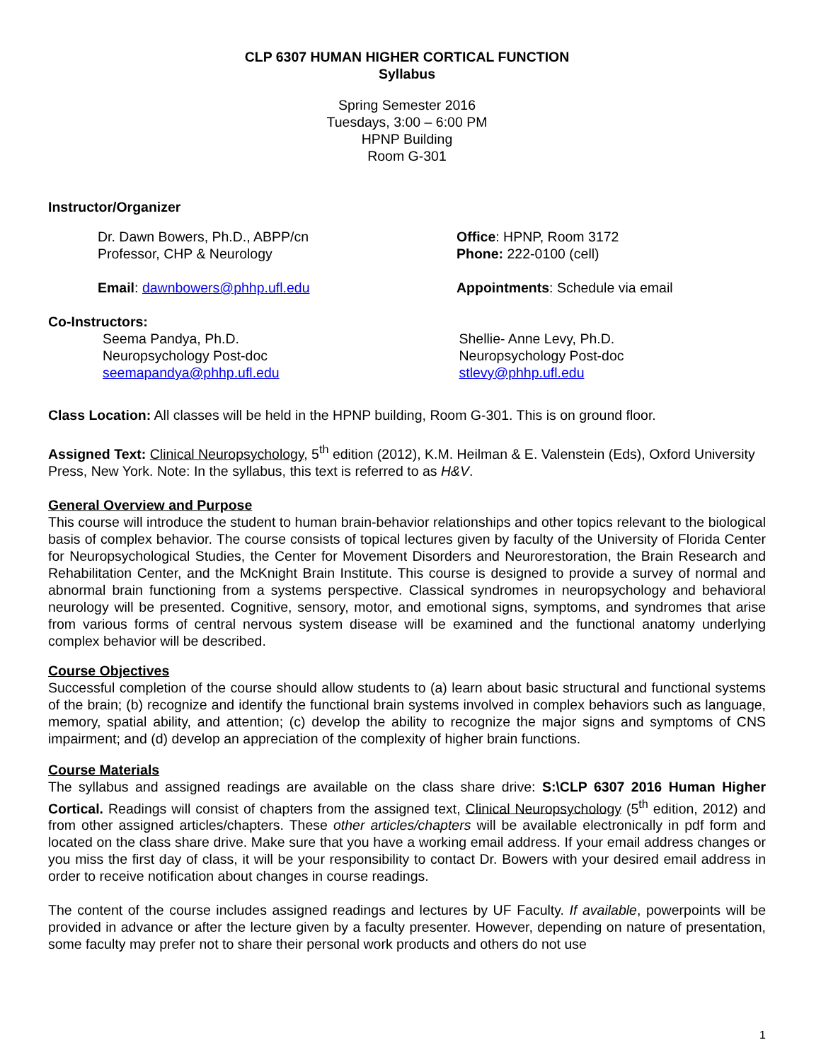CLP 6307 HUMAN HIGHER CORTICAL FUNCTION
Syllabus
Spring Semester 2016
Tuesdays, 3:00 – 6:00 PM
HPNP Building
Room G-301
Instructor/Organizer
Dr. Dawn Bowers, Ph.D., ABPP/cn
Professor, CHP & Neurology
Email: dawnbowers@phhp.ufl.edu
Office: HPNP, Room 3172
Phone: 222-0100 (cell)
Appointments: Schedule via email
Co-Instructors:
Seema Pandya, Ph.D.
Neuropsychology Post-doc
seemapandya@phhp.ufl.edu
Shellie- Anne Levy, Ph.D.
Neuropsychology Post-doc
stlevy@phhp.ufl.edu
Class Location: All classes will be held in the HPNP building, Room G-301. This is on ground floor.
Assigned Text: Clinical Neuropsychology, 5<sup>th</sup> edition (2012), K.M. Heilman & E. Valenstein (Eds), Oxford University Press, New York. Note: In the syllabus, this text is referred to as H&V.
General Overview and Purpose
This course will introduce the student to human brain-behavior relationships and other topics relevant to the biological basis of complex behavior. The course consists of topical lectures given by faculty of the University of Florida Center for Neuropsychological Studies, the Center for Movement Disorders and Neurorestoration, the Brain Research and Rehabilitation Center, and the McKnight Brain Institute. This course is designed to provide a survey of normal and abnormal brain functioning from a systems perspective. Classical syndromes in neuropsychology and behavioral neurology will be presented. Cognitive, sensory, motor, and emotional signs, symptoms, and syndromes that arise from various forms of central nervous system disease will be examined and the functional anatomy underlying complex behavior will be described.
Course Objectives
Successful completion of the course should allow students to (a) learn about basic structural and functional systems of the brain; (b) recognize and identify the functional brain systems involved in complex behaviors such as language, memory, spatial ability, and attention; (c) develop the ability to recognize the major signs and symptoms of CNS impairment; and (d) develop an appreciation of the complexity of higher brain functions.
Course Materials
The syllabus and assigned readings are available on the class share drive: S:\CLP 6307 2016 Human Higher Cortical. Readings will consist of chapters from the assigned text, Clinical Neuropsychology (5<sup>th</sup> edition, 2012) and from other assigned articles/chapters. These other articles/chapters will be available electronically in pdf form and located on the class share drive. Make sure that you have a working email address. If your email address changes or you miss the first day of class, it will be your responsibility to contact Dr. Bowers with your desired email address in order to receive notification about changes in course readings.
The content of the course includes assigned readings and lectures by UF Faculty. If available, powerpoints will be provided in advance or after the lecture given by a faculty presenter. However, depending on nature of presentation, some faculty may prefer not to share their personal work products and others do not use
1